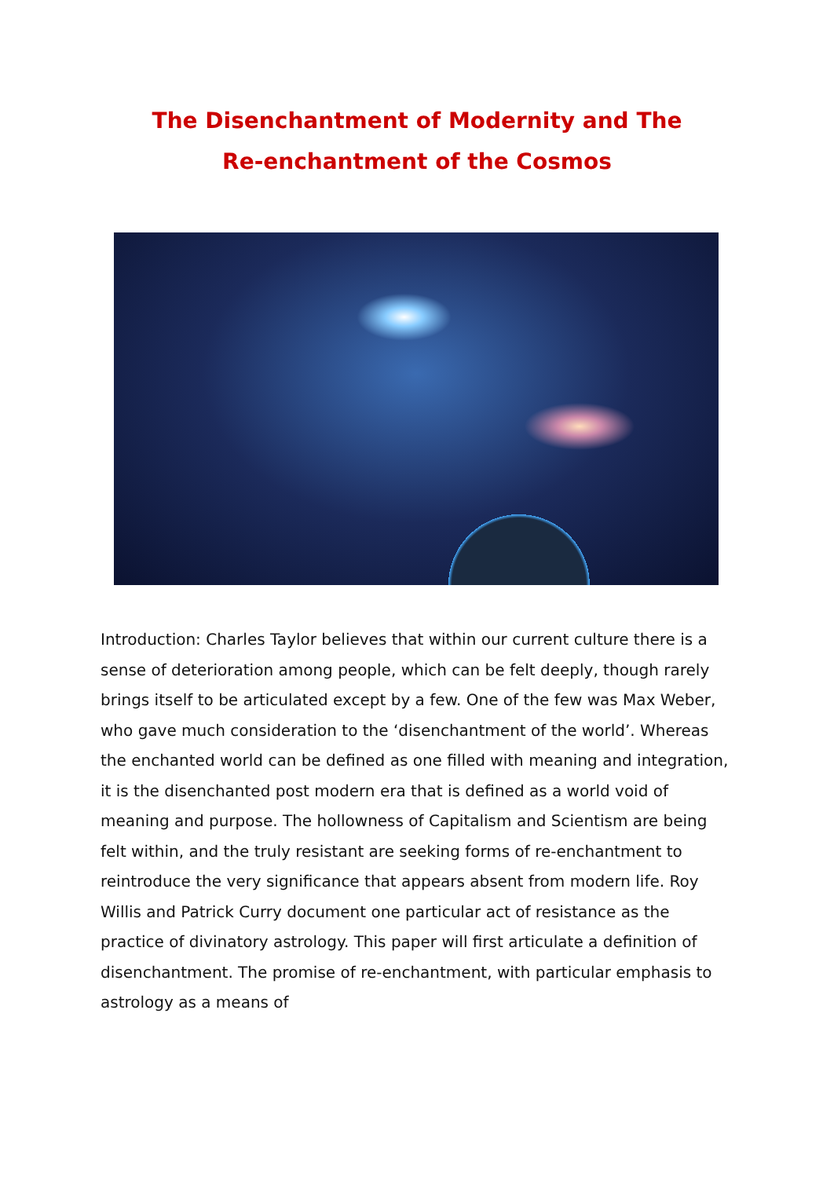The Disenchantment of Modernity and The
Re-enchantment of the Cosmos
Introduction: Charles Taylor believes that within our current culture there is a sense of deterioration among people, which can be felt deeply, though rarely brings itself to be articulated except by a few. One of the few was Max Weber, who gave much consideration to the ‘disenchantment of the world’. Whereas the enchanted world can be defined as one filled with meaning and integration, it is the disenchanted post modern era that is defined as a world void of meaning and purpose. The hollowness of Capitalism and Scientism are being felt within, and the truly resistant are seeking forms of re-enchantment to reintroduce the very significance that appears absent from modern life. Roy Willis and Patrick Curry document one particular act of resistance as the practice of divinatory astrology. This paper will first articulate a definition of disenchantment. The promise of re-enchantment, with particular emphasis to astrology as a means of